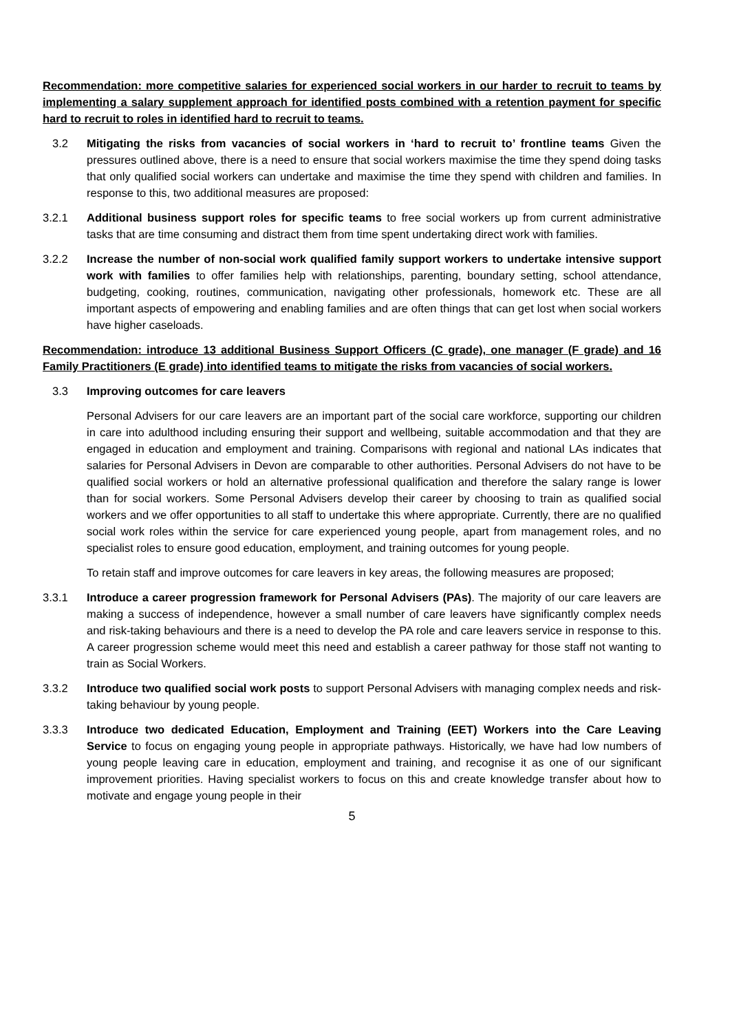Recommendation: more competitive salaries for experienced social workers in our harder to recruit to teams by implementing a salary supplement approach for identified posts combined with a retention payment for specific hard to recruit to roles in identified hard to recruit to teams.
3.2 Mitigating the risks from vacancies of social workers in ‘hard to recruit to’ frontline teams Given the pressures outlined above, there is a need to ensure that social workers maximise the time they spend doing tasks that only qualified social workers can undertake and maximise the time they spend with children and families. In response to this, two additional measures are proposed:
3.2.1 Additional business support roles for specific teams to free social workers up from current administrative tasks that are time consuming and distract them from time spent undertaking direct work with families.
3.2.2 Increase the number of non-social work qualified family support workers to undertake intensive support work with families to offer families help with relationships, parenting, boundary setting, school attendance, budgeting, cooking, routines, communication, navigating other professionals, homework etc. These are all important aspects of empowering and enabling families and are often things that can get lost when social workers have higher caseloads.
Recommendation: introduce 13 additional Business Support Officers (C grade), one manager (F grade) and 16 Family Practitioners (E grade) into identified teams to mitigate the risks from vacancies of social workers.
3.3 Improving outcomes for care leavers
Personal Advisers for our care leavers are an important part of the social care workforce, supporting our children in care into adulthood including ensuring their support and wellbeing, suitable accommodation and that they are engaged in education and employment and training. Comparisons with regional and national LAs indicates that salaries for Personal Advisers in Devon are comparable to other authorities. Personal Advisers do not have to be qualified social workers or hold an alternative professional qualification and therefore the salary range is lower than for social workers. Some Personal Advisers develop their career by choosing to train as qualified social workers and we offer opportunities to all staff to undertake this where appropriate. Currently, there are no qualified social work roles within the service for care experienced young people, apart from management roles, and no specialist roles to ensure good education, employment, and training outcomes for young people.
To retain staff and improve outcomes for care leavers in key areas, the following measures are proposed;
3.3.1 Introduce a career progression framework for Personal Advisers (PAs). The majority of our care leavers are making a success of independence, however a small number of care leavers have significantly complex needs and risk-taking behaviours and there is a need to develop the PA role and care leavers service in response to this. A career progression scheme would meet this need and establish a career pathway for those staff not wanting to train as Social Workers.
3.3.2 Introduce two qualified social work posts to support Personal Advisers with managing complex needs and risk-taking behaviour by young people.
3.3.3 Introduce two dedicated Education, Employment and Training (EET) Workers into the Care Leaving Service to focus on engaging young people in appropriate pathways. Historically, we have had low numbers of young people leaving care in education, employment and training, and recognise it as one of our significant improvement priorities. Having specialist workers to focus on this and create knowledge transfer about how to motivate and engage young people in their
5